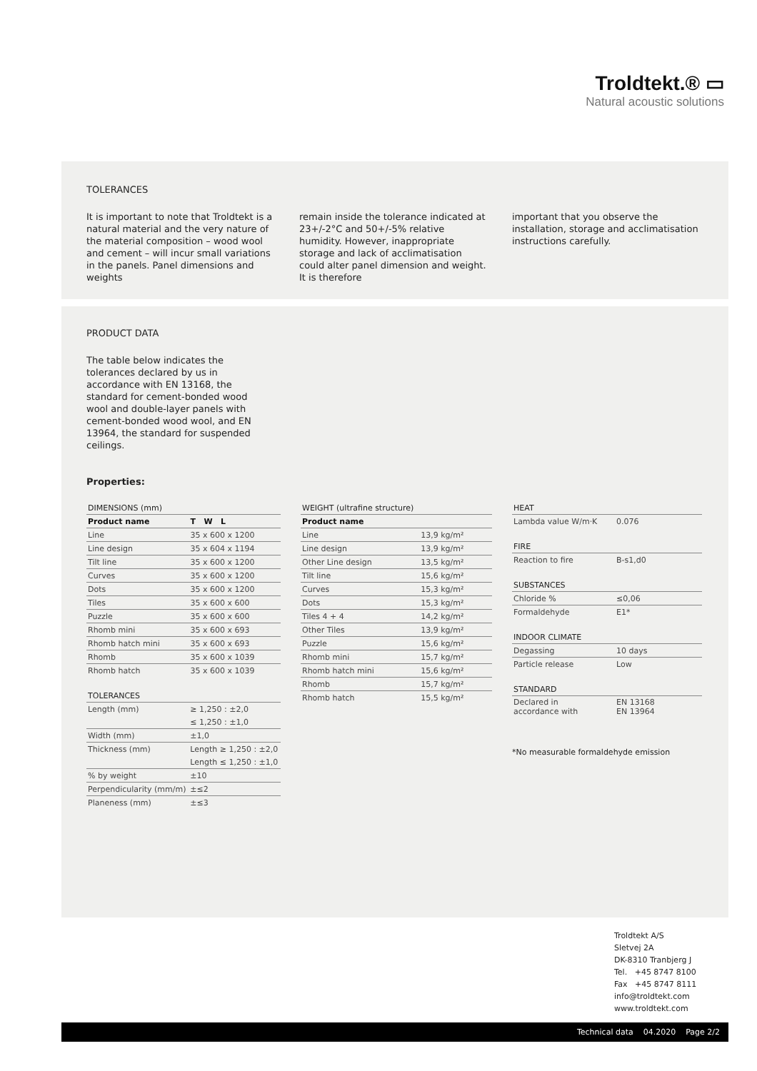Troldtekt.® ▭
Natural acoustic solutions
TOLERANCES
It is important to note that Troldtekt is a natural material and the very nature of the material composition – wood wool and cement – will incur small variations in the panels. Panel dimensions and weights
remain inside the tolerance indicated at 23+/-2°C and 50+/-5% relative humidity. However, inappropriate storage and lack of acclimatisation could alter panel dimension and weight. It is therefore
important that you observe the installation, storage and acclimatisation instructions carefully.
PRODUCT DATA
The table below indicates the tolerances declared by us in accordance with EN 13168, the standard for cement-bonded wood wool and double-layer panels with cement-bonded wood wool, and EN 13964, the standard for suspended ceilings.
Properties:
DIMENSIONS (mm)
| Product name | T W L |
| --- | --- |
| Line | 35 x 600 x 1200 |
| Line design | 35 x 604 x 1194 |
| Tilt line | 35 x 600 x 1200 |
| Curves | 35 x 600 x 1200 |
| Dots | 35 x 600 x 1200 |
| Tiles | 35 x 600 x 600 |
| Puzzle | 35 x 600 x 600 |
| Rhomb mini | 35 x 600 x 693 |
| Rhomb hatch mini | 35 x 600 x 693 |
| Rhomb | 35 x 600 x 1039 |
| Rhomb hatch | 35 x 600 x 1039 |
TOLERANCES
| Length (mm) | ≥ 1,250 : ±2,0 |
| | ≤ 1,250 : ±1,0 |
| Width (mm) | ±1,0 |
| Thickness (mm) | Length ≥ 1,250 : ±2,0 |
| | Length ≤ 1,250 : ±1,0 |
| % by weight | ±10 |
| Perpendicularity (mm/m) | ±≤2 |
| Planeness (mm) | ±≤3 |
WEIGHT (ultrafine structure)
| Product name | |
| --- | --- |
| Line | 13,9 kg/m² |
| Line design | 13,9 kg/m² |
| Other Line design | 13,5 kg/m² |
| Tilt line | 15,6 kg/m² |
| Curves | 15,3 kg/m² |
| Dots | 15,3 kg/m² |
| Tiles 4 + 4 | 14,2 kg/m² |
| Other Tiles | 13,9 kg/m² |
| Puzzle | 15,6 kg/m² |
| Rhomb mini | 15,7 kg/m² |
| Rhomb hatch mini | 15,6 kg/m² |
| Rhomb | 15,7 kg/m² |
| Rhomb hatch | 15,5 kg/m² |
HEAT
| Lambda value W/m·K | 0.076 |
FIRE
| Reaction to fire | B-s1,d0 |
SUBSTANCES
| Chloride % | ≤0,06 |
| Formaldehyde | E1* |
INDOOR CLIMATE
| Degassing | 10 days |
| Particle release | Low |
STANDARD
| Declared in accordance with | EN 13168 EN 13964 |
*No measurable formaldehyde emission
Troldtekt A/S
Sletvej 2A
DK-8310 Tranbjerg J
Tel. +45 8747 8100
Fax +45 8747 8111
info@troldtekt.com
www.troldtekt.com
Technical data 04.2020 Page 2/2